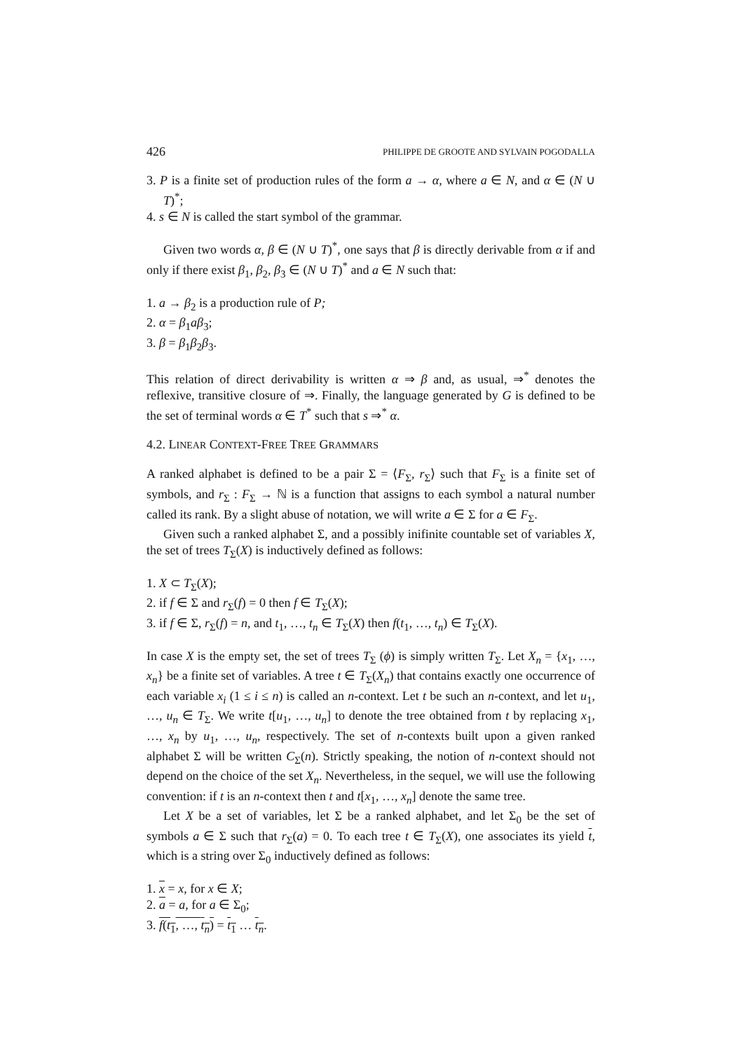426 PHILIPPE DE GROOTE AND SYLVAIN POGODALLA
3. P is a finite set of production rules of the form a → α, where a ∈ N, and α ∈ (N ∪ T)<sup>*</sup>;
4. s ∈ N is called the start symbol of the grammar.
Given two words α, β ∈ (N ∪ T)<sup>*</sup>, one says that β is directly derivable from α if and only if there exist β<sub>1</sub>, β<sub>2</sub>, β<sub>3</sub> ∈ (N ∪ T)<sup>*</sup> and a ∈ N such that:
1. a → β<sub>2</sub> is a production rule of P;
2. α = β<sub>1</sub>aβ<sub>3</sub>;
3. β = β<sub>1</sub>β<sub>2</sub>β<sub>3</sub>.
This relation of direct derivability is written α ⇒ β and, as usual, ⇒<sup>*</sup> denotes the reflexive, transitive closure of ⇒. Finally, the language generated by G is defined to be the set of terminal words α ∈ T<sup>*</sup> such that s ⇒<sup>*</sup> α.
4.2. LINEAR CONTEXT-FREE TREE GRAMMARS
A ranked alphabet is defined to be a pair Σ = ⟨F<sub>Σ</sub>, r<sub>Σ</sub>⟩ such that F<sub>Σ</sub> is a finite set of symbols, and r<sub>Σ</sub> : F<sub>Σ</sub> → ℕ is a function that assigns to each symbol a natural number called its rank. By a slight abuse of notation, we will write a ∈ Σ for a ∈ F<sub>Σ</sub>.
Given such a ranked alphabet Σ, and a possibly inifinite countable set of variables X, the set of trees T<sub>Σ</sub>(X) is inductively defined as follows:
1. X ⊂ T<sub>Σ</sub>(X);
2. if f ∈ Σ and r<sub>Σ</sub>(f) = 0 then f ∈ T<sub>Σ</sub>(X);
3. if f ∈ Σ, r<sub>Σ</sub>(f) = n, and t<sub>1</sub>, …, t<sub>n</sub> ∈ T<sub>Σ</sub>(X) then f(t<sub>1</sub>, …, t<sub>n</sub>) ∈ T<sub>Σ</sub>(X).
In case X is the empty set, the set of trees T<sub>Σ</sub> (ϕ) is simply written T<sub>Σ</sub>. Let X<sub>n</sub> = {x<sub>1</sub>, …, x<sub>n</sub>} be a finite set of variables. A tree t ∈ T<sub>Σ</sub>(X<sub>n</sub>) that contains exactly one occurrence of each variable x<sub>i</sub> (1 ≤ i ≤ n) is called an n-context. Let t be such an n-context, and let u<sub>1</sub>, …, u<sub>n</sub> ∈ T<sub>Σ</sub>. We write t[u<sub>1</sub>, …, u<sub>n</sub>] to denote the tree obtained from t by replacing x<sub>1</sub>, …, x<sub>n</sub> by u<sub>1</sub>, …, u<sub>n</sub>, respectively. The set of n-contexts built upon a given ranked alphabet Σ will be written C<sub>Σ</sub>(n). Strictly speaking, the notion of n-context should not depend on the choice of the set X<sub>n</sub>. Nevertheless, in the sequel, we will use the following convention: if t is an n-context then t and t[x<sub>1</sub>, …, x<sub>n</sub>] denote the same tree.
Let X be a set of variables, let Σ be a ranked alphabet, and let Σ<sub>0</sub> be the set of symbols a ∈ Σ such that r<sub>Σ</sub>(a) = 0. To each tree t ∈ T<sub>Σ</sub>(X), one associates its yield t, which is a string over Σ<sub>0</sub> inductively defined as follows:
1. x = x, for x ∈ X;
2. a = a, for a ∈ Σ<sub>0</sub>;
3. f(t<sub>1</sub>, …, t<sub>n</sub>) = t<sub>1</sub> … t<sub>n</sub>.